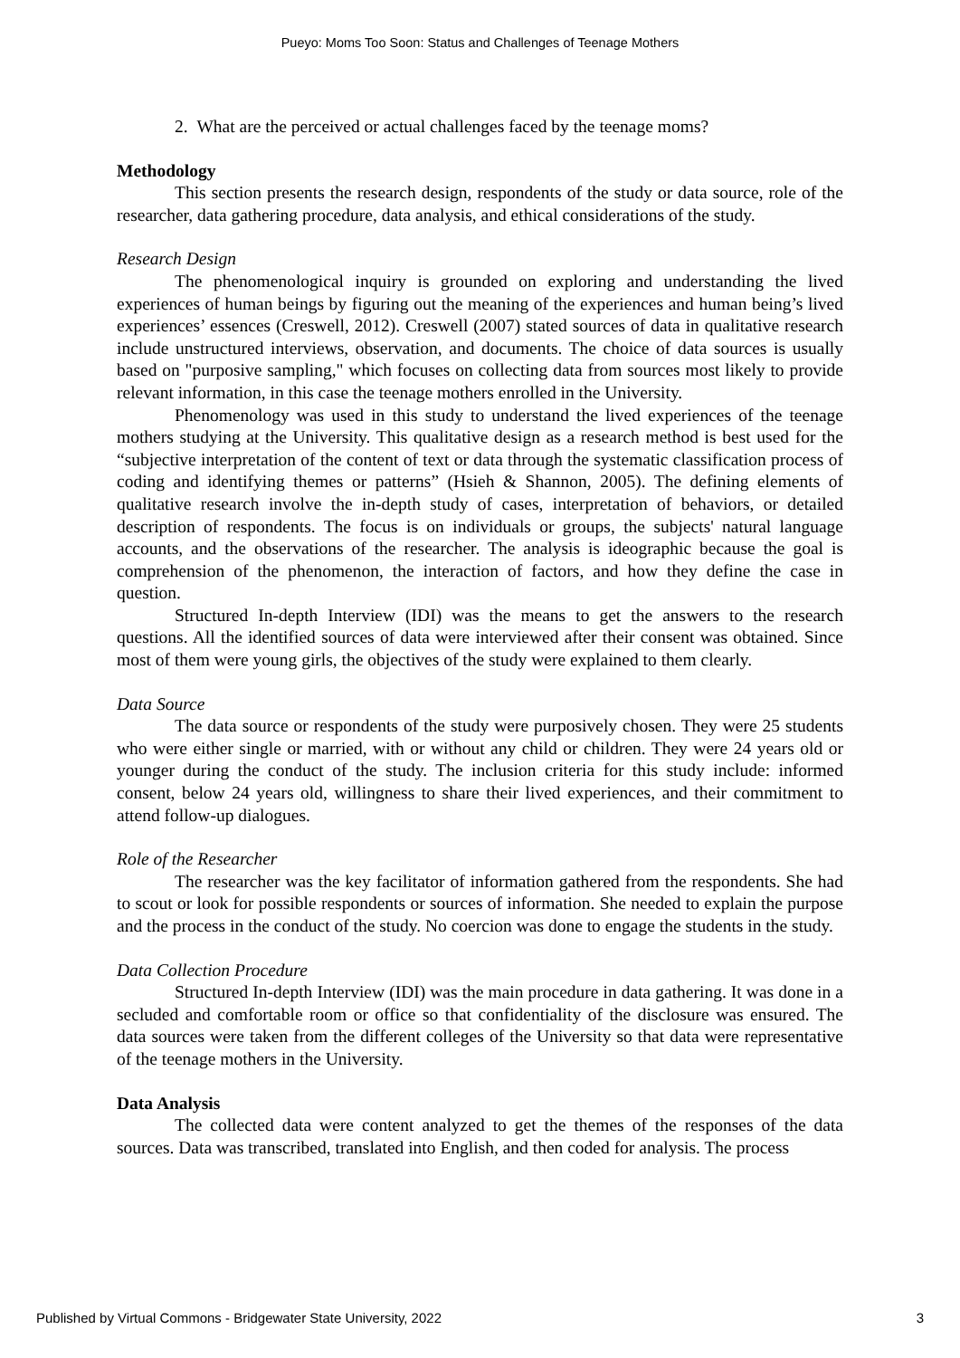Pueyo: Moms Too Soon: Status and Challenges of Teenage Mothers
2. What are the perceived or actual challenges faced by the teenage moms?
Methodology
This section presents the research design, respondents of the study or data source, role of the researcher, data gathering procedure, data analysis, and ethical considerations of the study.
Research Design
The phenomenological inquiry is grounded on exploring and understanding the lived experiences of human beings by figuring out the meaning of the experiences and human being’s lived experiences’ essences (Creswell, 2012). Creswell (2007) stated sources of data in qualitative research include unstructured interviews, observation, and documents. The choice of data sources is usually based on "purposive sampling," which focuses on collecting data from sources most likely to provide relevant information, in this case the teenage mothers enrolled in the University.
Phenomenology was used in this study to understand the lived experiences of the teenage mothers studying at the University. This qualitative design as a research method is best used for the “subjective interpretation of the content of text or data through the systematic classification process of coding and identifying themes or patterns” (Hsieh & Shannon, 2005). The defining elements of qualitative research involve the in-depth study of cases, interpretation of behaviors, or detailed description of respondents. The focus is on individuals or groups, the subjects' natural language accounts, and the observations of the researcher. The analysis is ideographic because the goal is comprehension of the phenomenon, the interaction of factors, and how they define the case in question.
Structured In-depth Interview (IDI) was the means to get the answers to the research questions. All the identified sources of data were interviewed after their consent was obtained. Since most of them were young girls, the objectives of the study were explained to them clearly.
Data Source
The data source or respondents of the study were purposively chosen. They were 25 students who were either single or married, with or without any child or children. They were 24 years old or younger during the conduct of the study. The inclusion criteria for this study include: informed consent, below 24 years old, willingness to share their lived experiences, and their commitment to attend follow-up dialogues.
Role of the Researcher
The researcher was the key facilitator of information gathered from the respondents. She had to scout or look for possible respondents or sources of information. She needed to explain the purpose and the process in the conduct of the study. No coercion was done to engage the students in the study.
Data Collection Procedure
Structured In-depth Interview (IDI) was the main procedure in data gathering. It was done in a secluded and comfortable room or office so that confidentiality of the disclosure was ensured. The data sources were taken from the different colleges of the University so that data were representative of the teenage mothers in the University.
Data Analysis
The collected data were content analyzed to get the themes of the responses of the data sources. Data was transcribed, translated into English, and then coded for analysis. The process
Published by Virtual Commons - Bridgewater State University, 2022 3